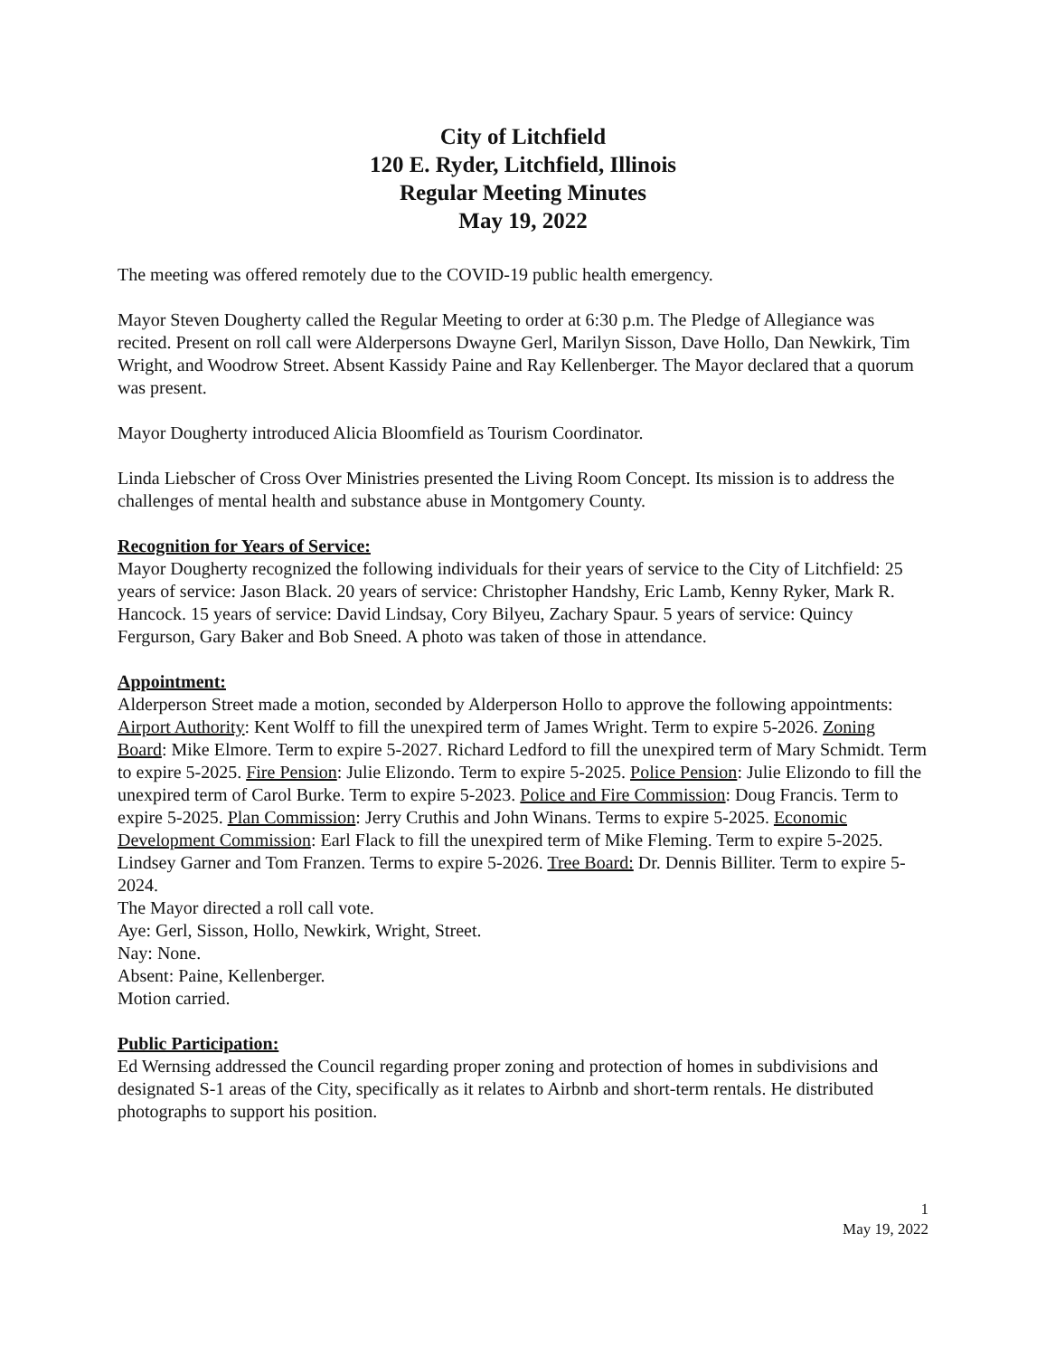City of Litchfield
120 E. Ryder, Litchfield, Illinois
Regular Meeting Minutes
May 19, 2022
The meeting was offered remotely due to the COVID-19 public health emergency.
Mayor Steven Dougherty called the Regular Meeting to order at 6:30 p.m. The Pledge of Allegiance was recited. Present on roll call were Alderpersons Dwayne Gerl, Marilyn Sisson, Dave Hollo, Dan Newkirk, Tim Wright, and Woodrow Street. Absent Kassidy Paine and Ray Kellenberger. The Mayor declared that a quorum was present.
Mayor Dougherty introduced Alicia Bloomfield as Tourism Coordinator.
Linda Liebscher of Cross Over Ministries presented the Living Room Concept. Its mission is to address the challenges of mental health and substance abuse in Montgomery County.
Recognition for Years of Service:
Mayor Dougherty recognized the following individuals for their years of service to the City of Litchfield: 25 years of service: Jason Black. 20 years of service: Christopher Handshy, Eric Lamb, Kenny Ryker, Mark R. Hancock. 15 years of service: David Lindsay, Cory Bilyeu, Zachary Spaur. 5 years of service: Quincy Fergurson, Gary Baker and Bob Sneed. A photo was taken of those in attendance.
Appointment:
Alderperson Street made a motion, seconded by Alderperson Hollo to approve the following appointments: Airport Authority: Kent Wolff to fill the unexpired term of James Wright. Term to expire 5-2026. Zoning Board: Mike Elmore. Term to expire 5-2027. Richard Ledford to fill the unexpired term of Mary Schmidt. Term to expire 5-2025. Fire Pension: Julie Elizondo. Term to expire 5-2025. Police Pension: Julie Elizondo to fill the unexpired term of Carol Burke. Term to expire 5-2023. Police and Fire Commission: Doug Francis. Term to expire 5-2025. Plan Commission: Jerry Cruthis and John Winans. Terms to expire 5-2025. Economic Development Commission: Earl Flack to fill the unexpired term of Mike Fleming. Term to expire 5-2025. Lindsey Garner and Tom Franzen. Terms to expire 5-2026. Tree Board: Dr. Dennis Billiter. Term to expire 5-2024.
The Mayor directed a roll call vote.
Aye: Gerl, Sisson, Hollo, Newkirk, Wright, Street.
Nay: None.
Absent: Paine, Kellenberger.
Motion carried.
Public Participation:
Ed Wernsing addressed the Council regarding proper zoning and protection of homes in subdivisions and designated S-1 areas of the City, specifically as it relates to Airbnb and short-term rentals. He distributed photographs to support his position.
1
May 19, 2022